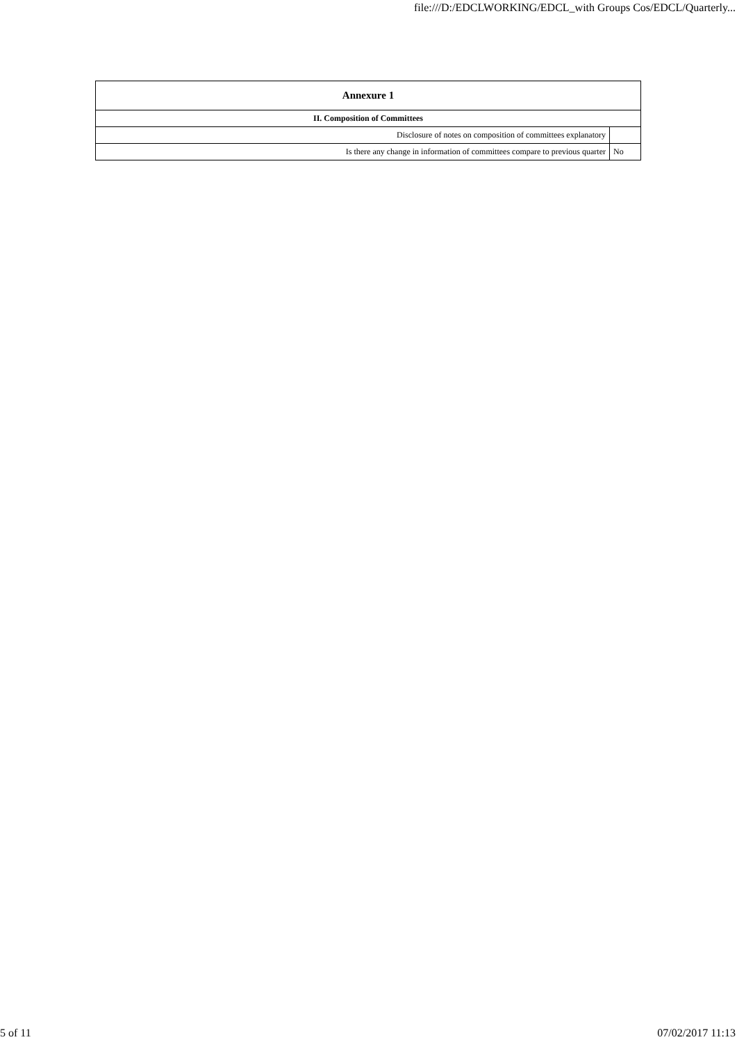file:///D:/EDCLWORKING/EDCL_with Groups Cos/EDCL/Quarterly...
| Annexure 1 | |
| --- | --- |
| II. Composition of Committees | |
| Disclosure of notes on composition of committees explanatory | |
| Is there any change in information of committees compare to previous quarter | No |
5 of 11 07/02/2017 11:13